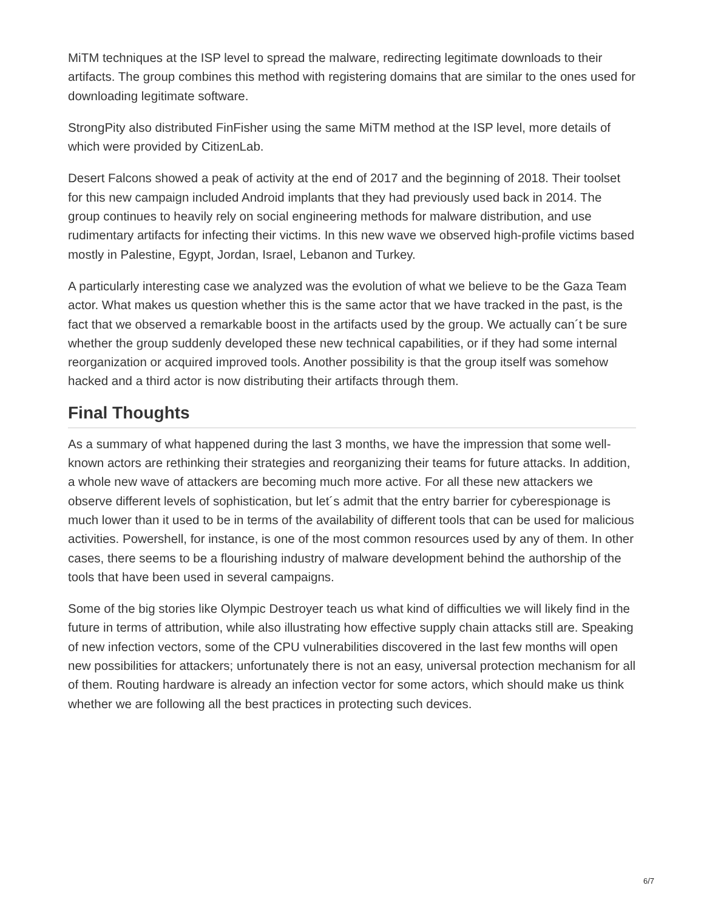MiTM techniques at the ISP level to spread the malware, redirecting legitimate downloads to their artifacts. The group combines this method with registering domains that are similar to the ones used for downloading legitimate software.
StrongPity also distributed FinFisher using the same MiTM method at the ISP level, more details of which were provided by CitizenLab.
Desert Falcons showed a peak of activity at the end of 2017 and the beginning of 2018. Their toolset for this new campaign included Android implants that they had previously used back in 2014. The group continues to heavily rely on social engineering methods for malware distribution, and use rudimentary artifacts for infecting their victims. In this new wave we observed high-profile victims based mostly in Palestine, Egypt, Jordan, Israel, Lebanon and Turkey.
A particularly interesting case we analyzed was the evolution of what we believe to be the Gaza Team actor. What makes us question whether this is the same actor that we have tracked in the past, is the fact that we observed a remarkable boost in the artifacts used by the group. We actually can´t be sure whether the group suddenly developed these new technical capabilities, or if they had some internal reorganization or acquired improved tools. Another possibility is that the group itself was somehow hacked and a third actor is now distributing their artifacts through them.
Final Thoughts
As a summary of what happened during the last 3 months, we have the impression that some well-known actors are rethinking their strategies and reorganizing their teams for future attacks. In addition, a whole new wave of attackers are becoming much more active. For all these new attackers we observe different levels of sophistication, but let´s admit that the entry barrier for cyberespionage is much lower than it used to be in terms of the availability of different tools that can be used for malicious activities. Powershell, for instance, is one of the most common resources used by any of them. In other cases, there seems to be a flourishing industry of malware development behind the authorship of the tools that have been used in several campaigns.
Some of the big stories like Olympic Destroyer teach us what kind of difficulties we will likely find in the future in terms of attribution, while also illustrating how effective supply chain attacks still are. Speaking of new infection vectors, some of the CPU vulnerabilities discovered in the last few months will open new possibilities for attackers; unfortunately there is not an easy, universal protection mechanism for all of them. Routing hardware is already an infection vector for some actors, which should make us think whether we are following all the best practices in protecting such devices.
6/7